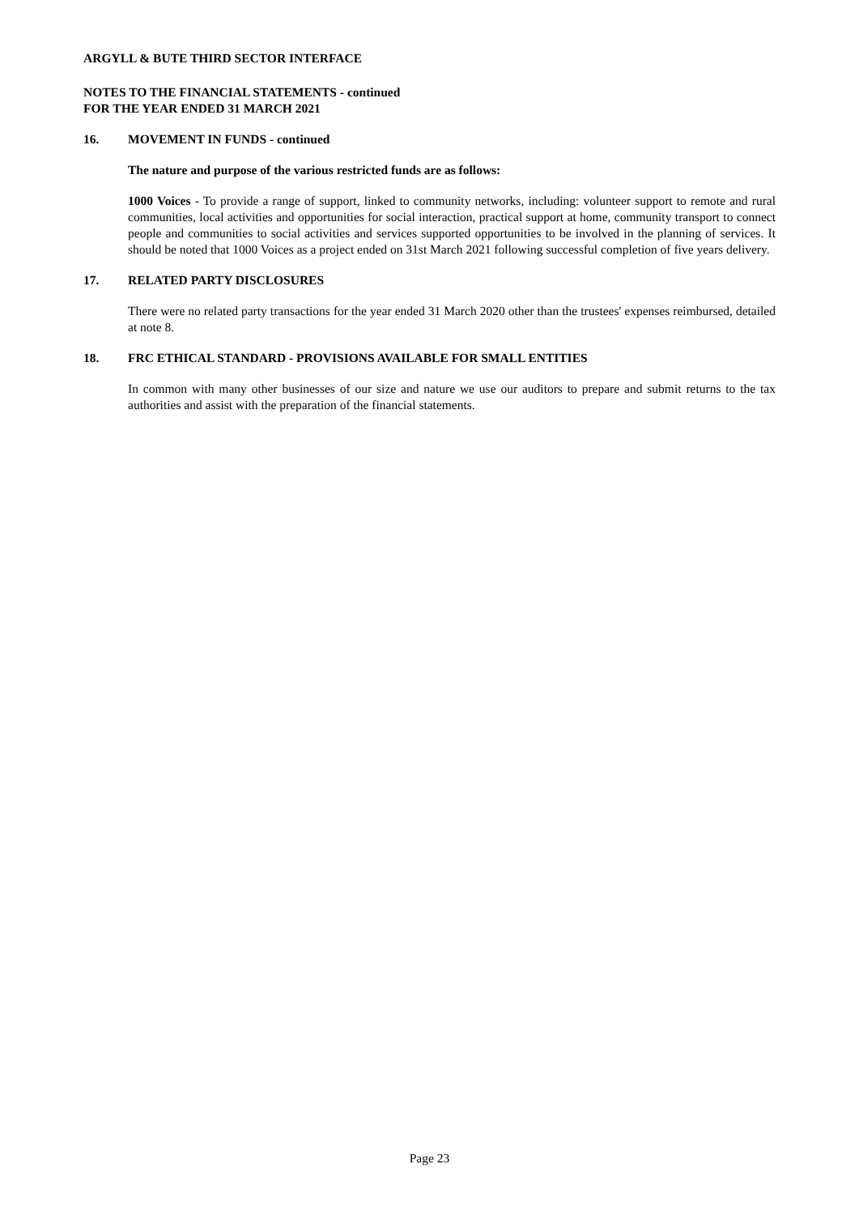ARGYLL & BUTE THIRD SECTOR INTERFACE
NOTES TO THE FINANCIAL STATEMENTS - continued
FOR THE YEAR ENDED 31 MARCH 2021
16. MOVEMENT IN FUNDS - continued
The nature and purpose of the various restricted funds are as follows:
1000 Voices - To provide a range of support, linked to community networks, including: volunteer support to remote and rural communities, local activities and opportunities for social interaction, practical support at home, community transport to connect people and communities to social activities and services supported opportunities to be involved in the planning of services. It should be noted that 1000 Voices as a project ended on 31st March 2021 following successful completion of five years delivery.
17. RELATED PARTY DISCLOSURES
There were no related party transactions for the year ended 31 March 2020 other than the trustees' expenses reimbursed, detailed at note 8.
18. FRC ETHICAL STANDARD - PROVISIONS AVAILABLE FOR SMALL ENTITIES
In common with many other businesses of our size and nature we use our auditors to prepare and submit returns to the tax authorities and assist with the preparation of the financial statements.
Page 23